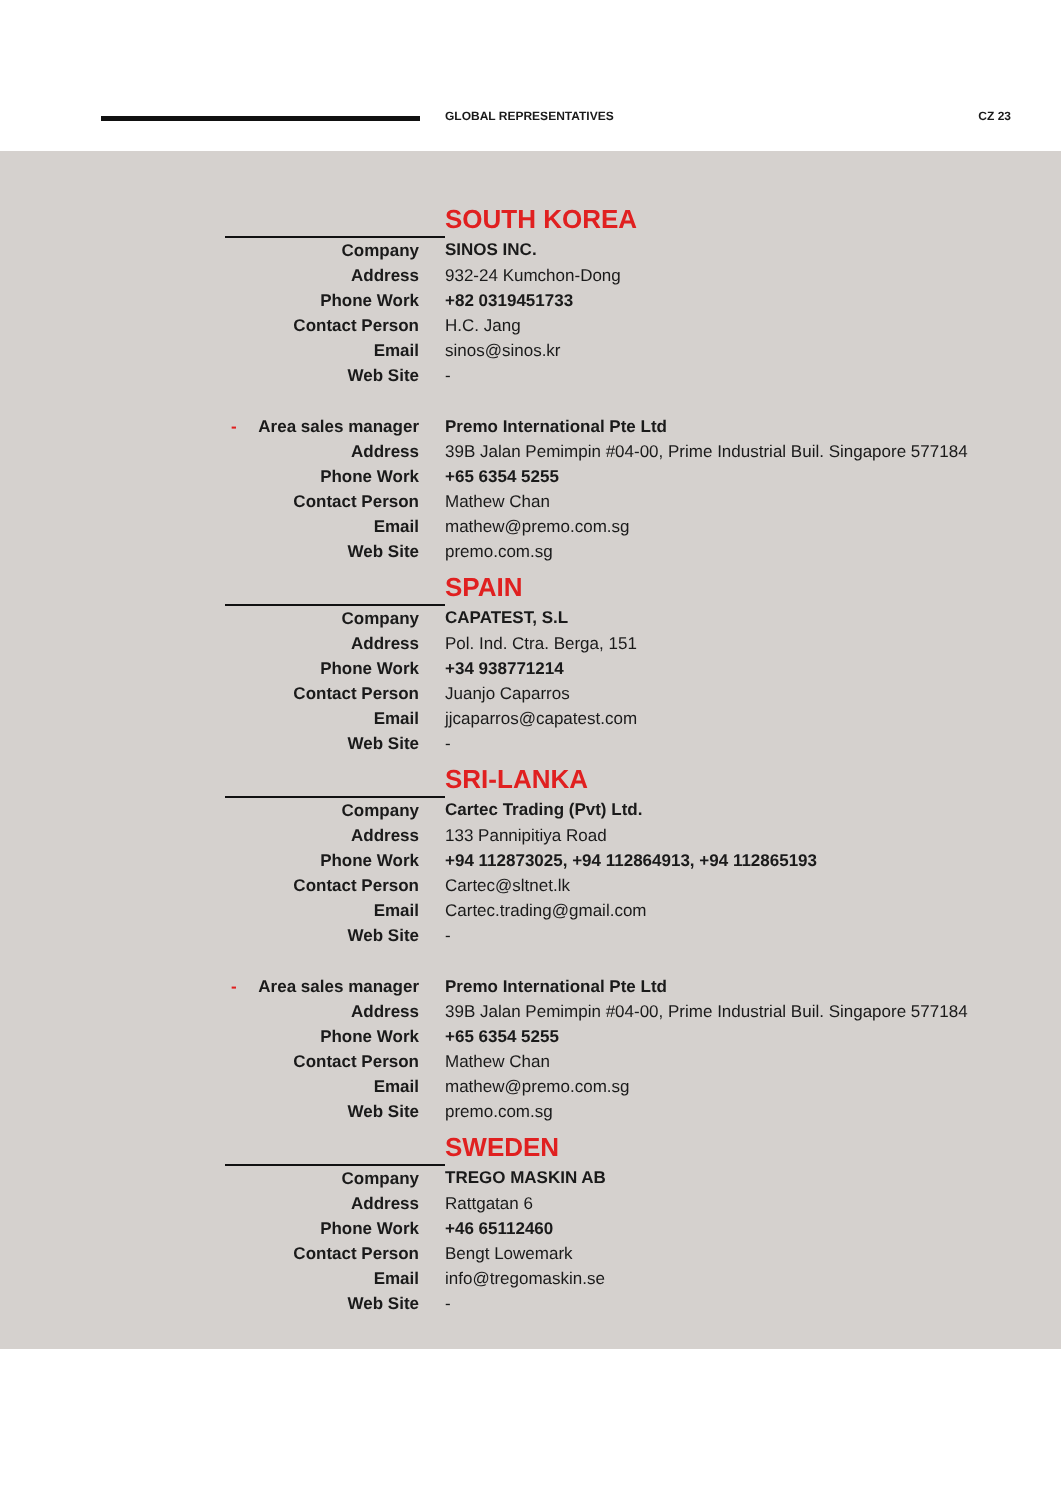GLOBAL REPRESENTATIVES CZ 23
| | SOUTH KOREA |
| Company | SINOS INC. |
| Address | 932-24 Kumchon-Dong |
| Phone Work | +82 0319451733 |
| Contact Person | H.C. Jang |
| Email | sinos@sinos.kr |
| Web Site | - |
| - Area sales manager | Premo International Pte Ltd |
| Address | 39B Jalan Pemimpin #04-00, Prime Industrial Buil. Singapore 577184 |
| Phone Work | +65 6354 5255 |
| Contact Person | Mathew Chan |
| Email | mathew@premo.com.sg |
| Web Site | premo.com.sg |
| | SPAIN |
| Company | CAPATEST, S.L |
| Address | Pol. Ind. Ctra. Berga, 151 |
| Phone Work | +34 938771214 |
| Contact Person | Juanjo Caparros |
| Email | jjcaparros@capatest.com |
| Web Site | - |
| | SRI-LANKA |
| Company | Cartec Trading (Pvt) Ltd. |
| Address | 133 Pannipitiya Road |
| Phone Work | +94 112873025, +94 112864913, +94 112865193 |
| Contact Person | Cartec@sltnet.lk |
| Email | Cartec.trading@gmail.com |
| Web Site | - |
| - Area sales manager | Premo International Pte Ltd |
| Address | 39B Jalan Pemimpin #04-00, Prime Industrial Buil. Singapore 577184 |
| Phone Work | +65 6354 5255 |
| Contact Person | Mathew Chan |
| Email | mathew@premo.com.sg |
| Web Site | premo.com.sg |
| | SWEDEN |
| Company | TREGO MASKIN AB |
| Address | Rattgatan 6 |
| Phone Work | +46 65112460 |
| Contact Person | Bengt Lowemark |
| Email | info@tregomaskin.se |
| Web Site | - |